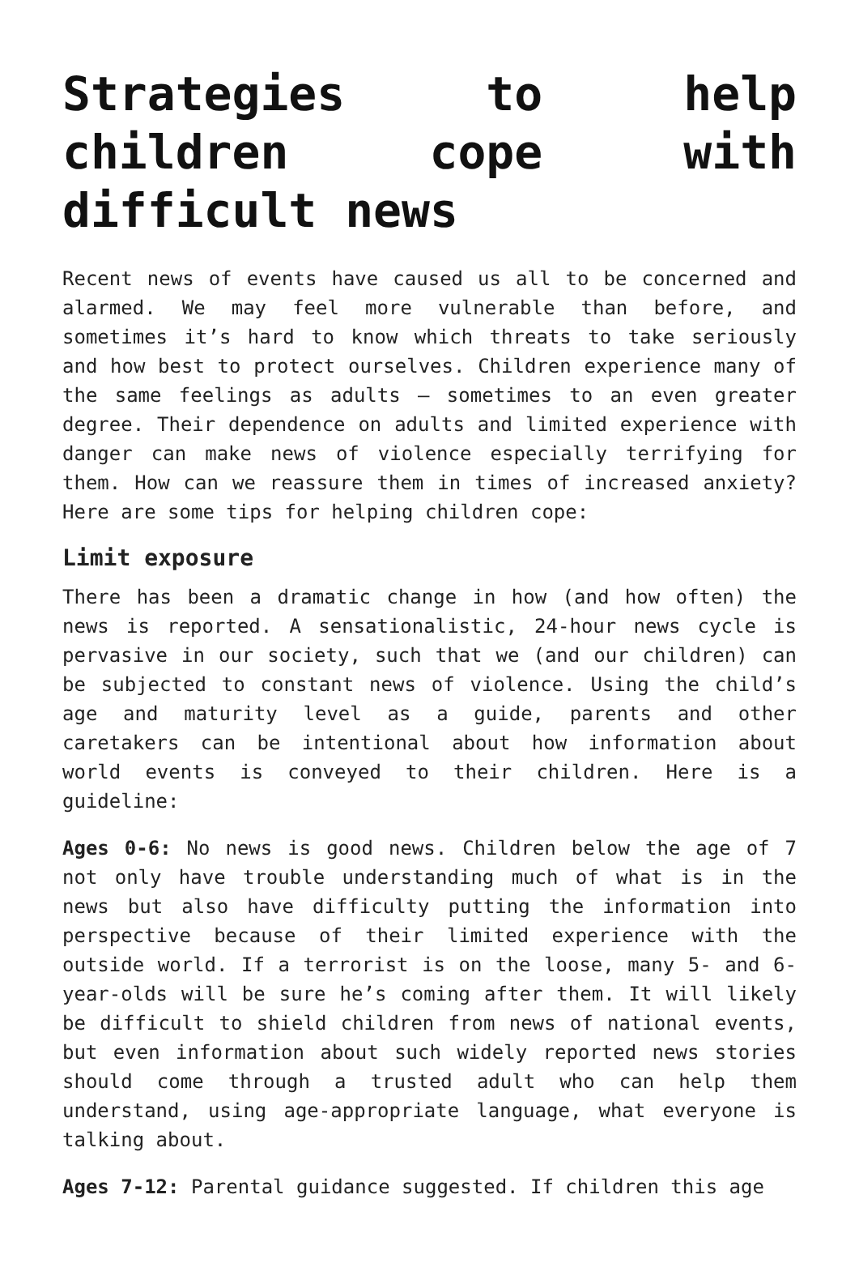Strategies to help children cope with difficult news
Recent news of events have caused us all to be concerned and alarmed. We may feel more vulnerable than before, and sometimes it’s hard to know which threats to take seriously and how best to protect ourselves. Children experience many of the same feelings as adults – sometimes to an even greater degree. Their dependence on adults and limited experience with danger can make news of violence especially terrifying for them. How can we reassure them in times of increased anxiety? Here are some tips for helping children cope:
Limit exposure
There has been a dramatic change in how (and how often) the news is reported. A sensationalistic, 24-hour news cycle is pervasive in our society, such that we (and our children) can be subjected to constant news of violence. Using the child’s age and maturity level as a guide, parents and other caretakers can be intentional about how information about world events is conveyed to their children. Here is a guideline:
Ages 0-6: No news is good news. Children below the age of 7 not only have trouble understanding much of what is in the news but also have difficulty putting the information into perspective because of their limited experience with the outside world. If a terrorist is on the loose, many 5- and 6-year-olds will be sure he’s coming after them. It will likely be difficult to shield children from news of national events, but even information about such widely reported news stories should come through a trusted adult who can help them understand, using age-appropriate language, what everyone is talking about.
Ages 7-12: Parental guidance suggested. If children this age